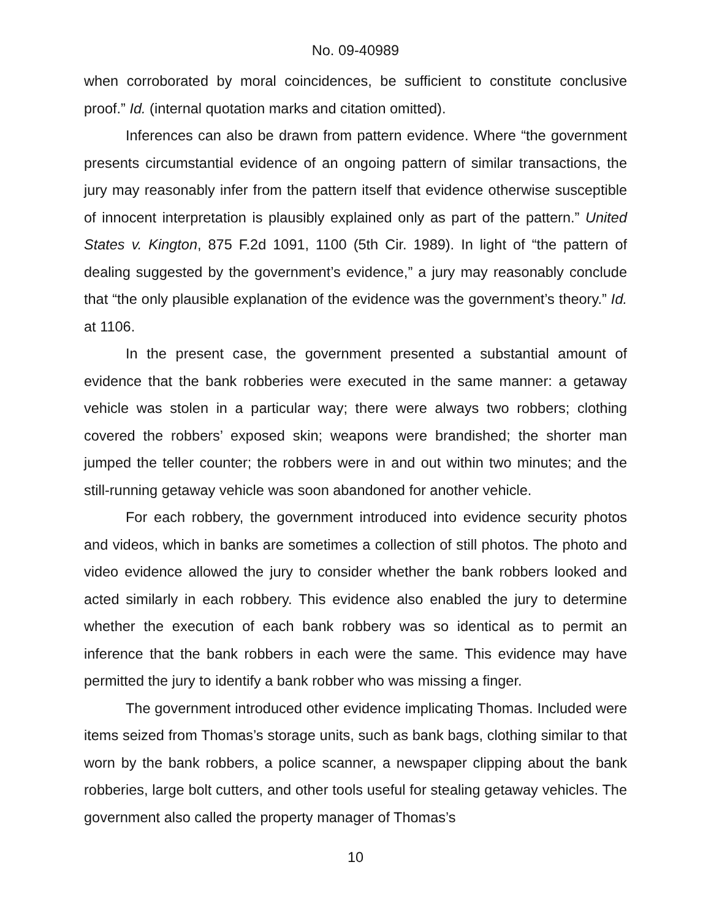No. 09-40989
when corroborated by moral coincidences, be sufficient to constitute conclusive proof.” Id. (internal quotation marks and citation omitted).
Inferences can also be drawn from pattern evidence. Where “the government presents circumstantial evidence of an ongoing pattern of similar transactions, the jury may reasonably infer from the pattern itself that evidence otherwise susceptible of innocent interpretation is plausibly explained only as part of the pattern.” United States v. Kington, 875 F.2d 1091, 1100 (5th Cir. 1989). In light of “the pattern of dealing suggested by the government’s evidence,” a jury may reasonably conclude that “the only plausible explanation of the evidence was the government’s theory.” Id. at 1106.
In the present case, the government presented a substantial amount of evidence that the bank robberies were executed in the same manner: a getaway vehicle was stolen in a particular way; there were always two robbers; clothing covered the robbers’ exposed skin; weapons were brandished; the shorter man jumped the teller counter; the robbers were in and out within two minutes; and the still-running getaway vehicle was soon abandoned for another vehicle.
For each robbery, the government introduced into evidence security photos and videos, which in banks are sometimes a collection of still photos. The photo and video evidence allowed the jury to consider whether the bank robbers looked and acted similarly in each robbery. This evidence also enabled the jury to determine whether the execution of each bank robbery was so identical as to permit an inference that the bank robbers in each were the same. This evidence may have permitted the jury to identify a bank robber who was missing a finger.
The government introduced other evidence implicating Thomas. Included were items seized from Thomas’s storage units, such as bank bags, clothing similar to that worn by the bank robbers, a police scanner, a newspaper clipping about the bank robberies, large bolt cutters, and other tools useful for stealing getaway vehicles. The government also called the property manager of Thomas’s
10